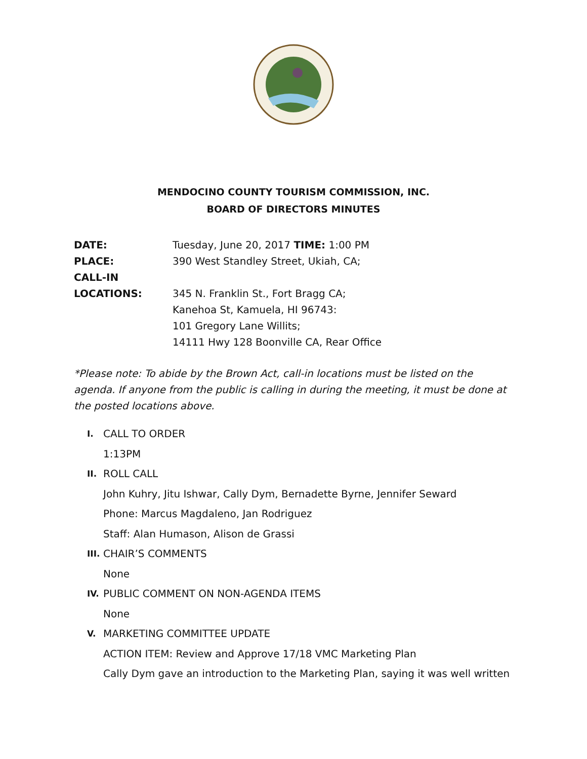MENDOCINO COUNTY TOURISM COMMISSION, INC.
BOARD OF DIRECTORS MINUTES
DATE: Tuesday, June 20, 2017 TIME: 1:00 PM
PLACE: 390 West Standley Street, Ukiah, CA;
CALL-IN
LOCATIONS: 345 N. Franklin St., Fort Bragg CA;
Kanehoa St, Kamuela, HI 96743:
101 Gregory Lane Willits;
14111 Hwy 128 Boonville CA, Rear Office
*Please note: To abide by the Brown Act, call-in locations must be listed on the agenda. If anyone from the public is calling in during the meeting, it must be done at the posted locations above.
I. CALL TO ORDER
1:13PM
II. ROLL CALL
John Kuhry, Jitu Ishwar, Cally Dym, Bernadette Byrne, Jennifer Seward
Phone: Marcus Magdaleno, Jan Rodriguez
Staff: Alan Humason, Alison de Grassi
III. CHAIR’S COMMENTS
None
IV. PUBLIC COMMENT ON NON-AGENDA ITEMS
None
V. MARKETING COMMITTEE UPDATE
ACTION ITEM: Review and Approve 17/18 VMC Marketing Plan
Cally Dym gave an introduction to the Marketing Plan, saying it was well written